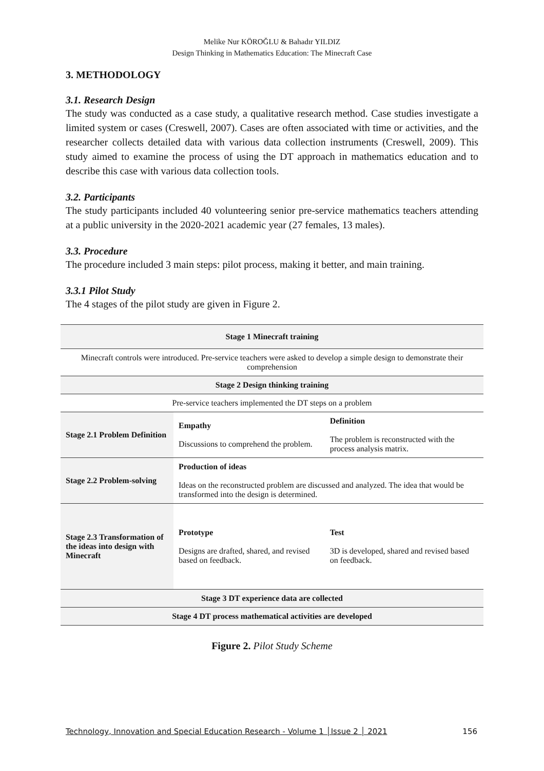Melike Nur KÖROĞLU & Bahadır YILDIZ
Design Thinking in Mathematics Education: The Minecraft Case
3. METHODOLOGY
3.1. Research Design
The study was conducted as a case study, a qualitative research method. Case studies investigate a limited system or cases (Creswell, 2007). Cases are often associated with time or activities, and the researcher collects detailed data with various data collection instruments (Creswell, 2009). This study aimed to examine the process of using the DT approach in mathematics education and to describe this case with various data collection tools.
3.2. Participants
The study participants included 40 volunteering senior pre-service mathematics teachers attending at a public university in the 2020-2021 academic year (27 females, 13 males).
3.3. Procedure
The procedure included 3 main steps: pilot process, making it better, and main training.
3.3.1 Pilot Study
The 4 stages of the pilot study are given in Figure 2.
| Stage 1 Minecraft training | | |
| --- | --- | --- |
| Minecraft controls were introduced. Pre-service teachers were asked to develop a simple design to demonstrate their comprehension | | |
| Stage 2 Design thinking training | | |
| Pre-service teachers implemented the DT steps on a problem | | |
| Stage 2.1 Problem Definition | Empathy Discussions to comprehend the problem. | Definition The problem is reconstructed with the process analysis matrix. |
| Stage 2.2 Problem-solving | Production of ideas Ideas on the reconstructed problem are discussed and analyzed. The idea that would be transformed into the design is determined. | |
| Stage 2.3 Transformation of the ideas into design with Minecraft | Prototype Designs are drafted, shared, and revised based on feedback. | Test 3D is developed, shared and revised based on feedback. |
| Stage 3 DT experience data are collected | | |
| Stage 4 DT process mathematical activities are developed | | |
Figure 2. Pilot Study Scheme
Technology, Innovation and Special Education Research - Volume 1 │Issue 2 │ 2021 156